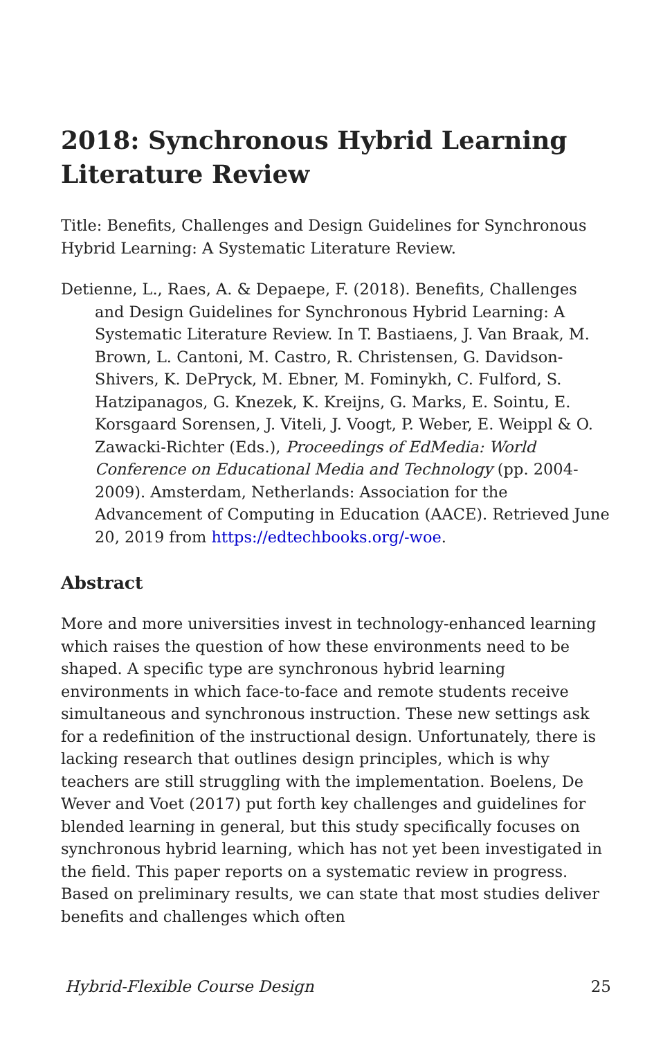2018: Synchronous Hybrid Learning Literature Review
Title: Benefits, Challenges and Design Guidelines for Synchronous Hybrid Learning: A Systematic Literature Review.
Detienne, L., Raes, A. & Depaepe, F. (2018). Benefits, Challenges and Design Guidelines for Synchronous Hybrid Learning: A Systematic Literature Review. In T. Bastiaens, J. Van Braak, M. Brown, L. Cantoni, M. Castro, R. Christensen, G. Davidson-Shivers, K. DePryck, M. Ebner, M. Fominykh, C. Fulford, S. Hatzipanagos, G. Knezek, K. Kreijns, G. Marks, E. Sointu, E. Korsgaard Sorensen, J. Viteli, J. Voogt, P. Weber, E. Weippl & O. Zawacki-Richter (Eds.), Proceedings of EdMedia: World Conference on Educational Media and Technology (pp. 2004-2009). Amsterdam, Netherlands: Association for the Advancement of Computing in Education (AACE). Retrieved June 20, 2019 from https://edtechbooks.org/-woe.
Abstract
More and more universities invest in technology-enhanced learning which raises the question of how these environments need to be shaped. A specific type are synchronous hybrid learning environments in which face-to-face and remote students receive simultaneous and synchronous instruction. These new settings ask for a redefinition of the instructional design. Unfortunately, there is lacking research that outlines design principles, which is why teachers are still struggling with the implementation. Boelens, De Wever and Voet (2017) put forth key challenges and guidelines for blended learning in general, but this study specifically focuses on synchronous hybrid learning, which has not yet been investigated in the field. This paper reports on a systematic review in progress. Based on preliminary results, we can state that most studies deliver benefits and challenges which often
Hybrid-Flexible Course Design 25